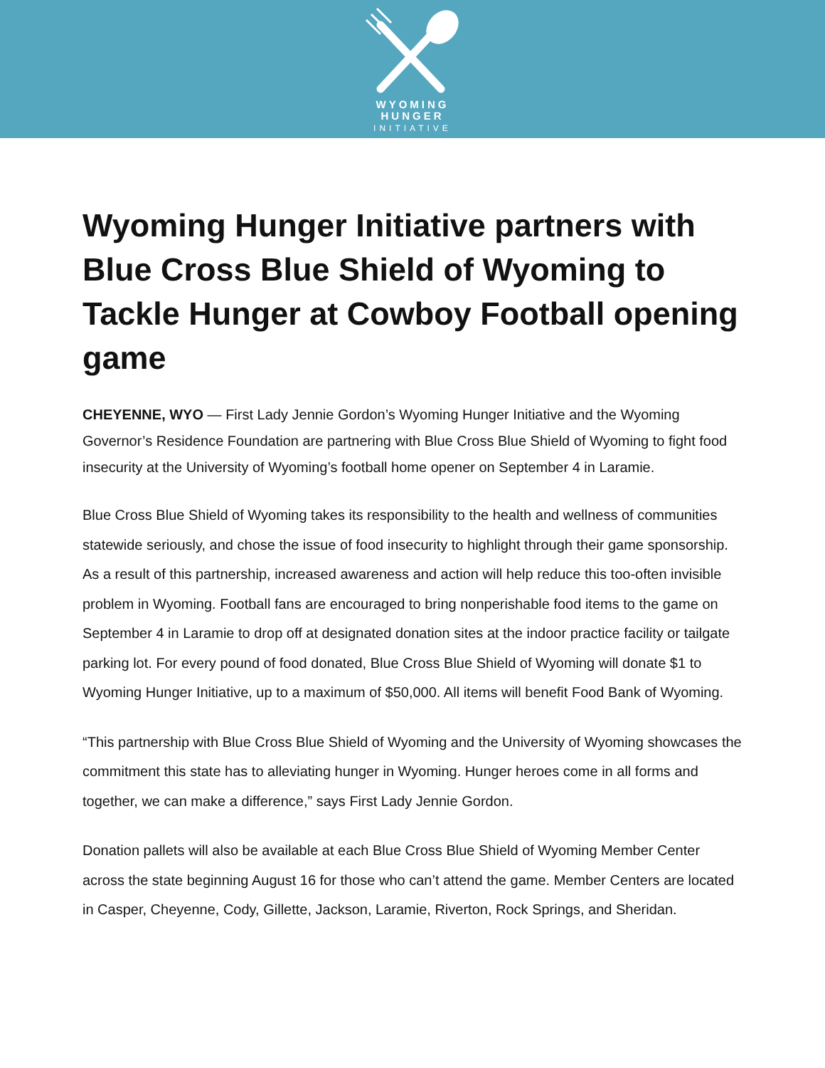WYOMING
HUNGER
INITIATIVE
Wyoming Hunger Initiative partners with Blue Cross Blue Shield of Wyoming to Tackle Hunger at Cowboy Football opening game
CHEYENNE, WYO — First Lady Jennie Gordon’s Wyoming Hunger Initiative and the Wyoming Governor’s Residence Foundation are partnering with Blue Cross Blue Shield of Wyoming to fight food insecurity at the University of Wyoming’s football home opener on September 4 in Laramie.
Blue Cross Blue Shield of Wyoming takes its responsibility to the health and wellness of communities statewide seriously, and chose the issue of food insecurity to highlight through their game sponsorship. As a result of this partnership, increased awareness and action will help reduce this too-often invisible problem in Wyoming. Football fans are encouraged to bring nonperishable food items to the game on September 4 in Laramie to drop off at designated donation sites at the indoor practice facility or tailgate parking lot. For every pound of food donated, Blue Cross Blue Shield of Wyoming will donate $1 to Wyoming Hunger Initiative, up to a maximum of $50,000. All items will benefit Food Bank of Wyoming.
“This partnership with Blue Cross Blue Shield of Wyoming and the University of Wyoming showcases the commitment this state has to alleviating hunger in Wyoming. Hunger heroes come in all forms and together, we can make a difference,” says First Lady Jennie Gordon.
Donation pallets will also be available at each Blue Cross Blue Shield of Wyoming Member Center across the state beginning August 16 for those who can’t attend the game. Member Centers are located in Casper, Cheyenne, Cody, Gillette, Jackson, Laramie, Riverton, Rock Springs, and Sheridan.